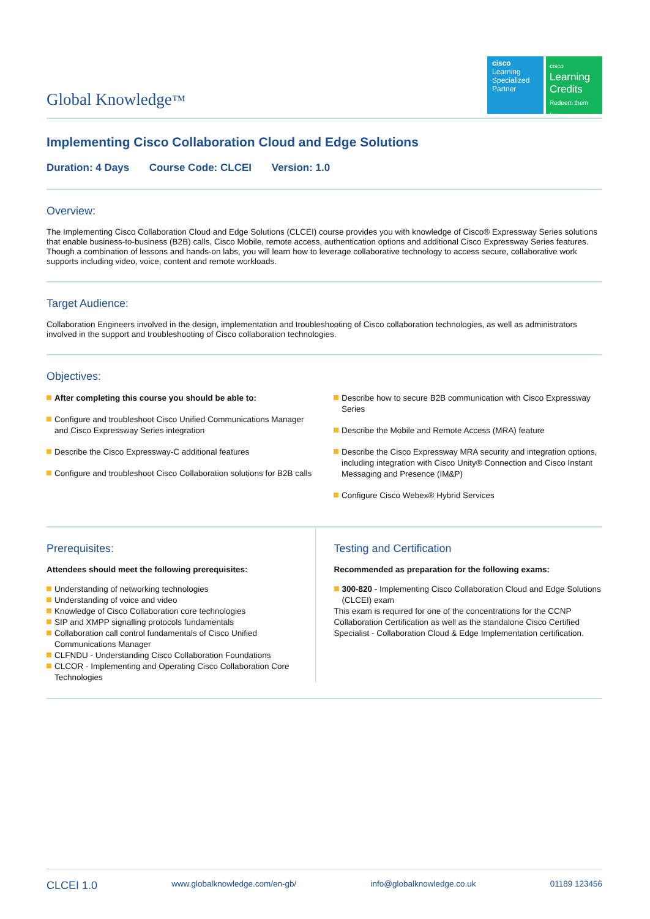Global Knowledge™
cisco
Learning
Specialized
Partner
cisco
Learning
Credits
Redeem them here
Implementing Cisco Collaboration Cloud and Edge Solutions
Duration: 4 Days Course Code: CLCEI Version: 1.0
Overview:
The Implementing Cisco Collaboration Cloud and Edge Solutions (CLCEI) course provides you with knowledge of Cisco® Expressway Series solutions that enable business-to-business (B2B) calls, Cisco Mobile, remote access, authentication options and additional Cisco Expressway Series features.
Though a combination of lessons and hands-on labs, you will learn how to leverage collaborative technology to access secure, collaborative work supports including video, voice, content and remote workloads.
Target Audience:
Collaboration Engineers involved in the design, implementation and troubleshooting of Cisco collaboration technologies, as well as administrators involved in the support and troubleshooting of Cisco collaboration technologies.
Objectives:
After completing this course you should be able to:
Configure and troubleshoot Cisco Unified Communications Manager and Cisco Expressway Series integration
Describe the Cisco Expressway-C additional features
Configure and troubleshoot Cisco Collaboration solutions for B2B calls
Describe how to secure B2B communication with Cisco Expressway Series
Describe the Mobile and Remote Access (MRA) feature
Describe the Cisco Expressway MRA security and integration options, including integration with Cisco Unity® Connection and Cisco Instant Messaging and Presence (IM&P)
Configure Cisco Webex® Hybrid Services
Prerequisites:
Attendees should meet the following prerequisites:
Understanding of networking technologies
Understanding of voice and video
Knowledge of Cisco Collaboration core technologies
SIP and XMPP signalling protocols fundamentals
Collaboration call control fundamentals of Cisco Unified Communications Manager
CLFNDU - Understanding Cisco Collaboration Foundations
CLCOR - Implementing and Operating Cisco Collaboration Core Technologies
Testing and Certification
Recommended as preparation for the following exams:
300-820 - Implementing Cisco Collaboration Cloud and Edge Solutions (CLCEI) exam
This exam is required for one of the concentrations for the CCNP Collaboration Certification as well as the standalone Cisco Certified Specialist - Collaboration Cloud & Edge Implementation certification.
CLCEI 1.0 www.globalknowledge.com/en-gb/ info@globalknowledge.co.uk 01189 123456